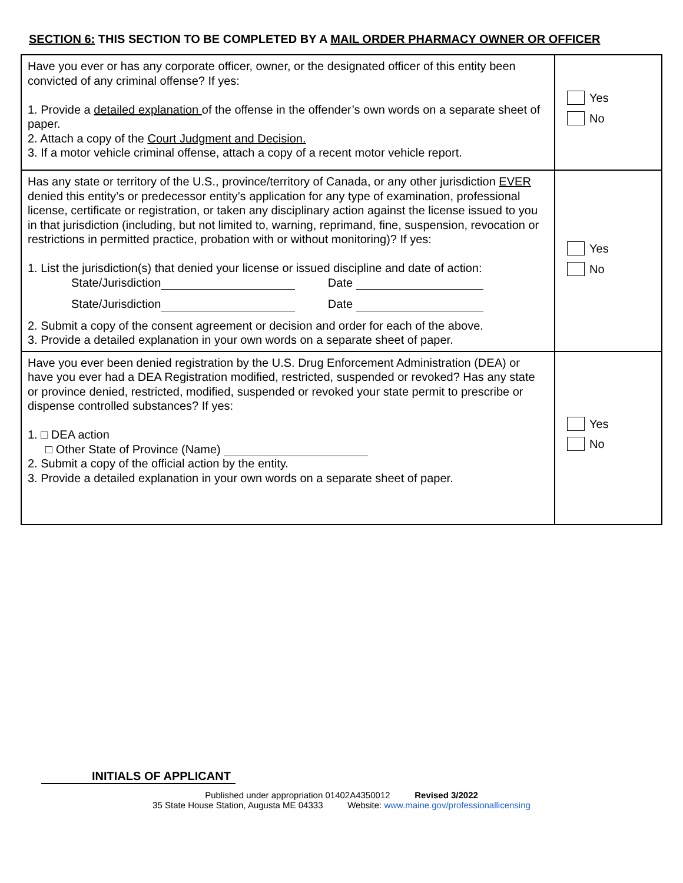SECTION 6: THIS SECTION TO BE COMPLETED BY A MAIL ORDER PHARMACY OWNER OR OFFICER
| Have you ever or has any corporate officer, owner, or the designated officer of this entity been convicted of any criminal offense? If yes: 1. Provide a detailed explanation of the offense in the offender’s own words on a separate sheet of paper. 2. Attach a copy of the Court Judgment and Decision. 3. If a motor vehicle criminal offense, attach a copy of a recent motor vehicle report. | Yes No |
| Has any state or territory of the U.S., province/territory of Canada, or any other jurisdiction EVER denied this entity’s or predecessor entity’s application for any type of examination, professional license, certificate or registration, or taken any disciplinary action against the license issued to you in that jurisdiction (including, but not limited to, warning, reprimand, fine, suspension, revocation or restrictions in permitted practice, probation with or without monitoring)? If yes: 1. List the jurisdiction(s) that denied your license or issued discipline and date of action: State/Jurisdiction Date State/Jurisdiction Date 2. Submit a copy of the consent agreement or decision and order for each of the above. 3. Provide a detailed explanation in your own words on a separate sheet of paper. | Yes No |
| Have you ever been denied registration by the U.S. Drug Enforcement Administration (DEA) or have you ever had a DEA Registration modified, restricted, suspended or revoked? Has any state or province denied, restricted, modified, suspended or revoked your state permit to prescribe or dispense controlled substances? If yes: 1. □ DEA action □ Other State of Province (Name) 2. Submit a copy of the official action by the entity. 3. Provide a detailed explanation in your own words on a separate sheet of paper. | Yes No |
INITIALS OF APPLICANT
Published under appropriation 01402A4350012 Revised 3/2022
35 State House Station, Augusta ME 04333 Website: www.maine.gov/professionallicensing